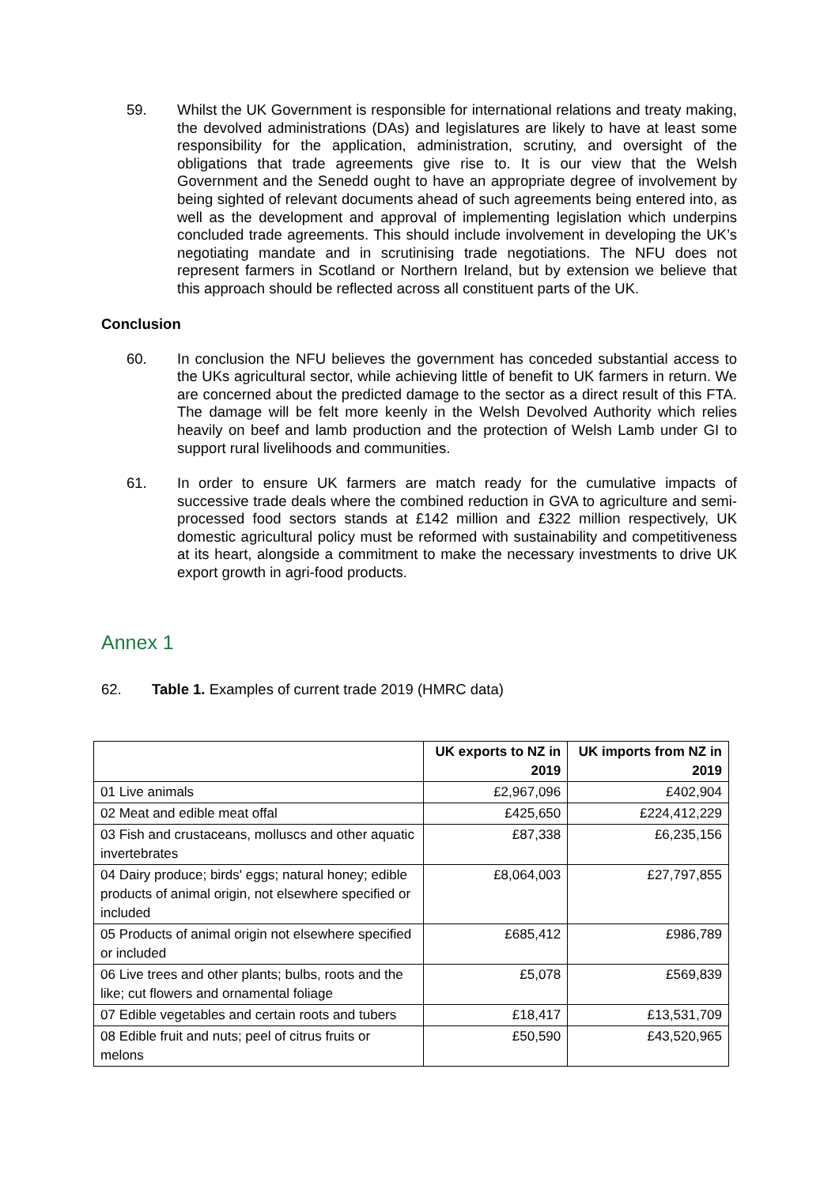59. Whilst the UK Government is responsible for international relations and treaty making, the devolved administrations (DAs) and legislatures are likely to have at least some responsibility for the application, administration, scrutiny, and oversight of the obligations that trade agreements give rise to. It is our view that the Welsh Government and the Senedd ought to have an appropriate degree of involvement by being sighted of relevant documents ahead of such agreements being entered into, as well as the development and approval of implementing legislation which underpins concluded trade agreements. This should include involvement in developing the UK’s negotiating mandate and in scrutinising trade negotiations. The NFU does not represent farmers in Scotland or Northern Ireland, but by extension we believe that this approach should be reflected across all constituent parts of the UK.
Conclusion
60. In conclusion the NFU believes the government has conceded substantial access to the UKs agricultural sector, while achieving little of benefit to UK farmers in return. We are concerned about the predicted damage to the sector as a direct result of this FTA. The damage will be felt more keenly in the Welsh Devolved Authority which relies heavily on beef and lamb production and the protection of Welsh Lamb under GI to support rural livelihoods and communities.
61. In order to ensure UK farmers are match ready for the cumulative impacts of successive trade deals where the combined reduction in GVA to agriculture and semi-processed food sectors stands at £142 million and £322 million respectively, UK domestic agricultural policy must be reformed with sustainability and competitiveness at its heart, alongside a commitment to make the necessary investments to drive UK export growth in agri-food products.
Annex 1
62. Table 1. Examples of current trade 2019 (HMRC data)
| | UK exports to NZ in 2019 | UK imports from NZ in 2019 |
| --- | --- | --- |
| 01 Live animals | £2,967,096 | £402,904 |
| 02 Meat and edible meat offal | £425,650 | £224,412,229 |
| 03 Fish and crustaceans, molluscs and other aquatic invertebrates | £87,338 | £6,235,156 |
| 04 Dairy produce; birds' eggs; natural honey; edible products of animal origin, not elsewhere specified or included | £8,064,003 | £27,797,855 |
| 05 Products of animal origin not elsewhere specified or included | £685,412 | £986,789 |
| 06 Live trees and other plants; bulbs, roots and the like; cut flowers and ornamental foliage | £5,078 | £569,839 |
| 07 Edible vegetables and certain roots and tubers | £18,417 | £13,531,709 |
| 08 Edible fruit and nuts; peel of citrus fruits or melons | £50,590 | £43,520,965 |